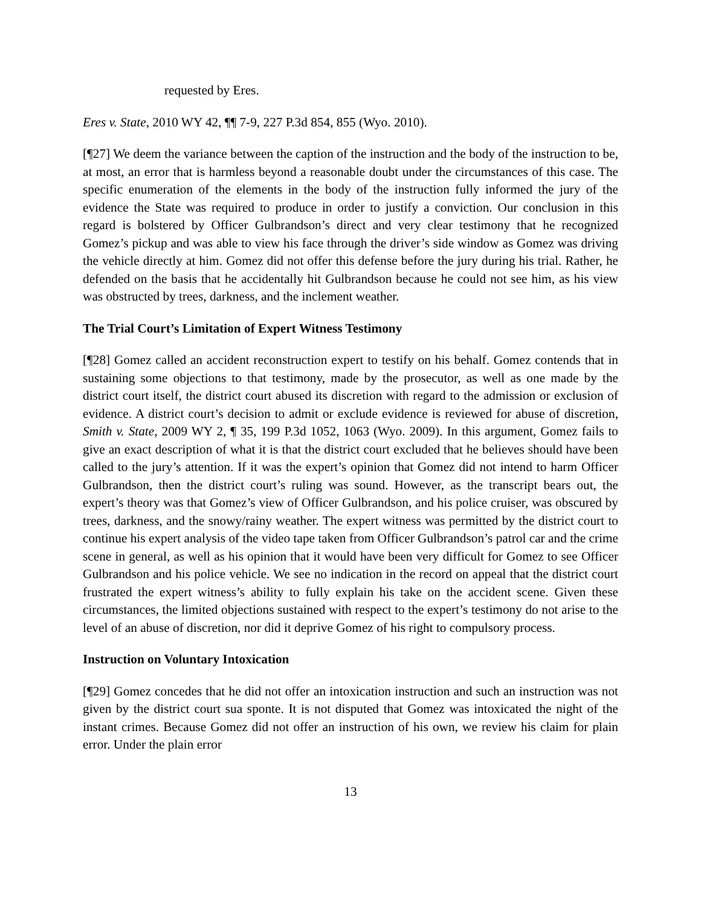requested by Eres.
Eres v. State, 2010 WY 42, ¶¶ 7-9, 227 P.3d 854, 855 (Wyo. 2010).
[¶27] We deem the variance between the caption of the instruction and the body of the instruction to be, at most, an error that is harmless beyond a reasonable doubt under the circumstances of this case. The specific enumeration of the elements in the body of the instruction fully informed the jury of the evidence the State was required to produce in order to justify a conviction. Our conclusion in this regard is bolstered by Officer Gulbrandson’s direct and very clear testimony that he recognized Gomez’s pickup and was able to view his face through the driver’s side window as Gomez was driving the vehicle directly at him. Gomez did not offer this defense before the jury during his trial. Rather, he defended on the basis that he accidentally hit Gulbrandson because he could not see him, as his view was obstructed by trees, darkness, and the inclement weather.
The Trial Court’s Limitation of Expert Witness Testimony
[¶28] Gomez called an accident reconstruction expert to testify on his behalf. Gomez contends that in sustaining some objections to that testimony, made by the prosecutor, as well as one made by the district court itself, the district court abused its discretion with regard to the admission or exclusion of evidence. A district court’s decision to admit or exclude evidence is reviewed for abuse of discretion, Smith v. State, 2009 WY 2, ¶ 35, 199 P.3d 1052, 1063 (Wyo. 2009). In this argument, Gomez fails to give an exact description of what it is that the district court excluded that he believes should have been called to the jury’s attention. If it was the expert’s opinion that Gomez did not intend to harm Officer Gulbrandson, then the district court’s ruling was sound. However, as the transcript bears out, the expert’s theory was that Gomez’s view of Officer Gulbrandson, and his police cruiser, was obscured by trees, darkness, and the snowy/rainy weather. The expert witness was permitted by the district court to continue his expert analysis of the video tape taken from Officer Gulbrandson’s patrol car and the crime scene in general, as well as his opinion that it would have been very difficult for Gomez to see Officer Gulbrandson and his police vehicle. We see no indication in the record on appeal that the district court frustrated the expert witness’s ability to fully explain his take on the accident scene. Given these circumstances, the limited objections sustained with respect to the expert’s testimony do not arise to the level of an abuse of discretion, nor did it deprive Gomez of his right to compulsory process.
Instruction on Voluntary Intoxication
[¶29] Gomez concedes that he did not offer an intoxication instruction and such an instruction was not given by the district court sua sponte. It is not disputed that Gomez was intoxicated the night of the instant crimes. Because Gomez did not offer an instruction of his own, we review his claim for plain error. Under the plain error
13